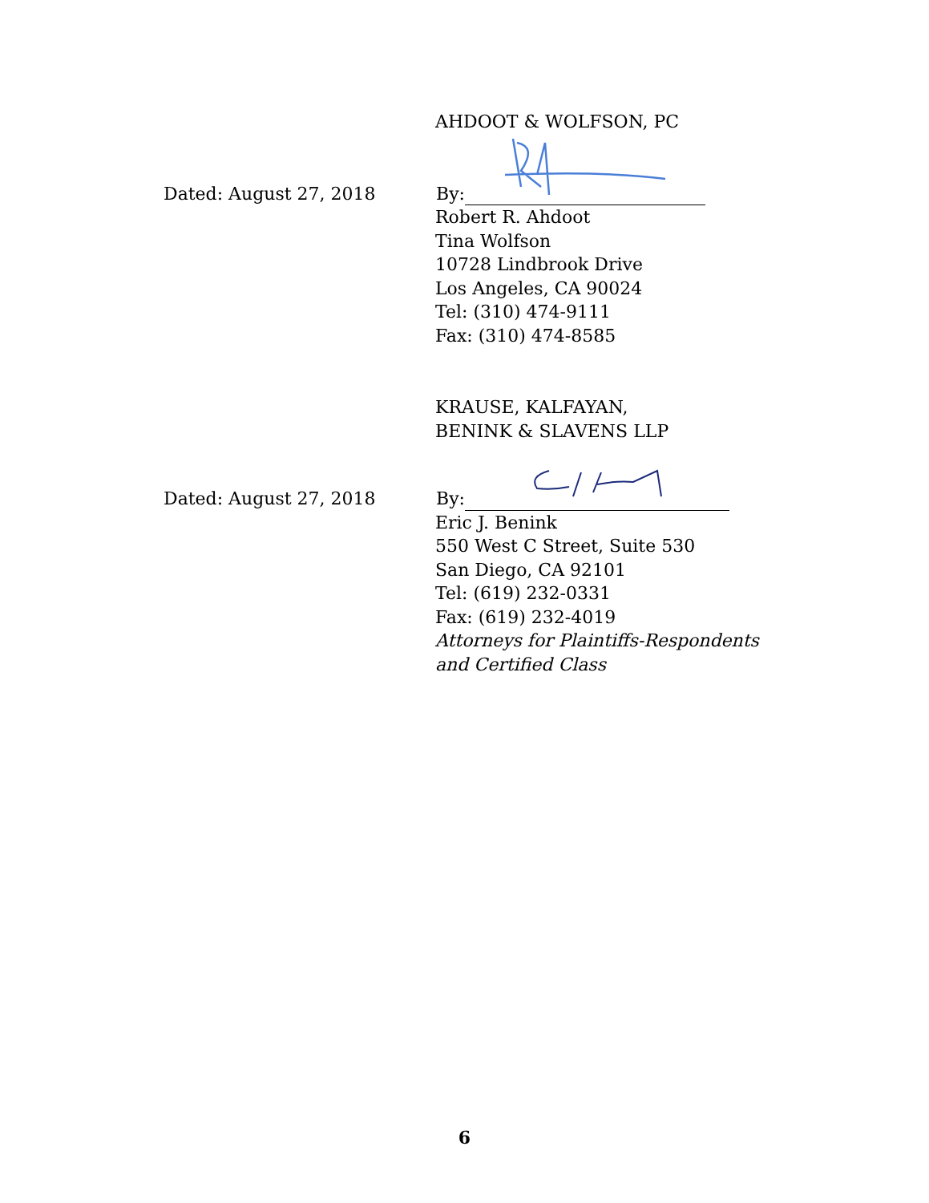AHDOOT & WOLFSON, PC
Dated: August 27, 2018 By:
Robert R. Ahdoot
Tina Wolfson
10728 Lindbrook Drive
Los Angeles, CA 90024
Tel: (310) 474-9111
Fax: (310) 474-8585
KRAUSE, KALFAYAN,
BENINK & SLAVENS LLP
Dated: August 27, 2018 By:
Eric J. Benink
550 West C Street, Suite 530
San Diego, CA 92101
Tel: (619) 232-0331
Fax: (619) 232-4019
Attorneys for Plaintiffs-Respondents
and Certified Class
6